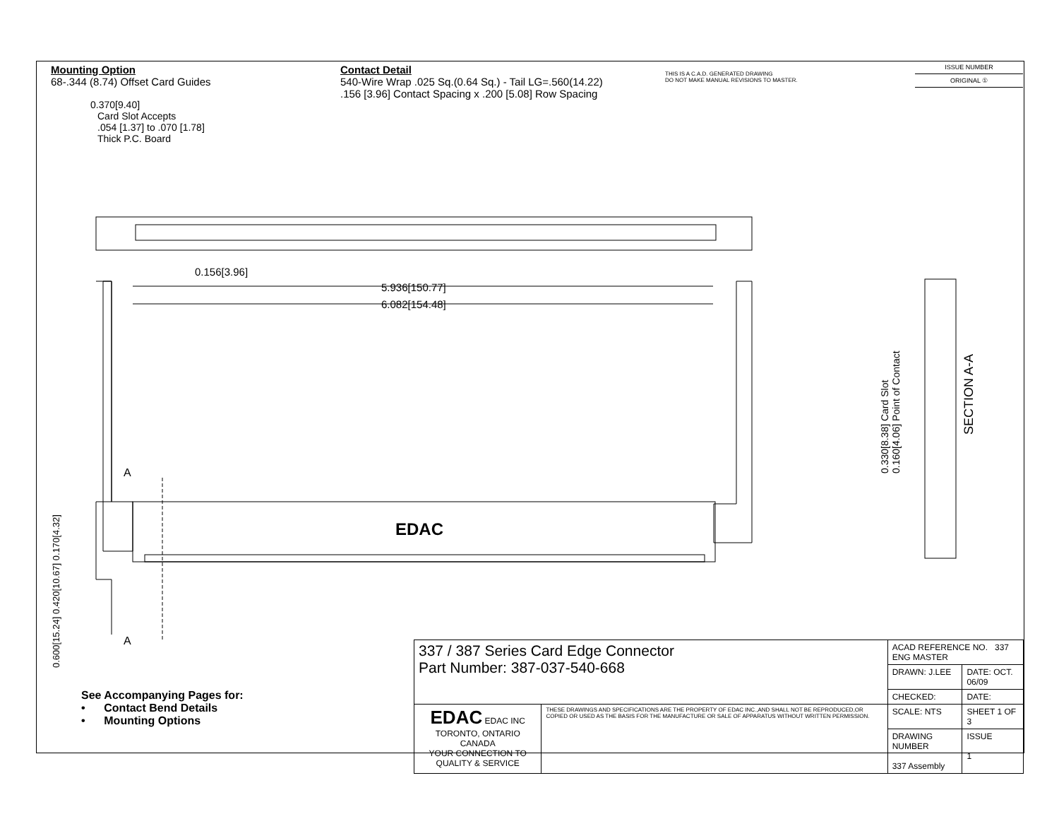Mounting Option
68-.344 (8.74) Offset Card Guides
Contact Detail
540-Wire Wrap .025 Sq.(0.64 Sq.) - Tail LG=.560(14.22)
.156 [3.96] Contact Spacing x .200 [5.08] Row Spacing
THIS IS A C.A.D. GENERATED DRAWING
DO NOT MAKE MANUAL REVISIONS TO MASTER.
ISSUE NUMBER
ORIGINAL ①
0.370[9.40]
Card Slot Accepts
.054 [1.37] to .070 [1.78]
Thick P.C. Board
0.156[3.96]
5.936[150.77]
6.082[154.48]
EDAC
A
A
0.600[15.24] 0.420[10.67] 0.170[4.32]
0.330[8.38] Card Slot
0.160[4.06] Point of Contact
SECTION A-A
See Accompanying Pages for:
• Contact Bend Details
• Mounting Options
| 337 / 387 Series Card Edge Connector Part Number: 387-037-540-668 | | ACAD REFERENCE NO. 337 ENG MASTER | |
| | | DRAWN: J.LEE | DATE: OCT. 06/09 |
| | | CHECKED: | DATE: |
| EDAC EDAC INC TORONTO, ONTARIO CANADA YOUR CONNECTION TO QUALITY & SERVICE | THESE DRAWINGS AND SPECIFICATIONS ARE THE PROPERTY OF EDAC INC.,AND SHALL NOT BE REPRODUCED,OR COPIED OR USED AS THE BASIS FOR THE MANUFACTURE OR SALE OF APPARATUS WITHOUT WRITTEN PERMISSION. | SCALE: NTS | SHEET 1 OF 3 |
| | | DRAWING NUMBER 337 Assembly | ISSUE 1 |